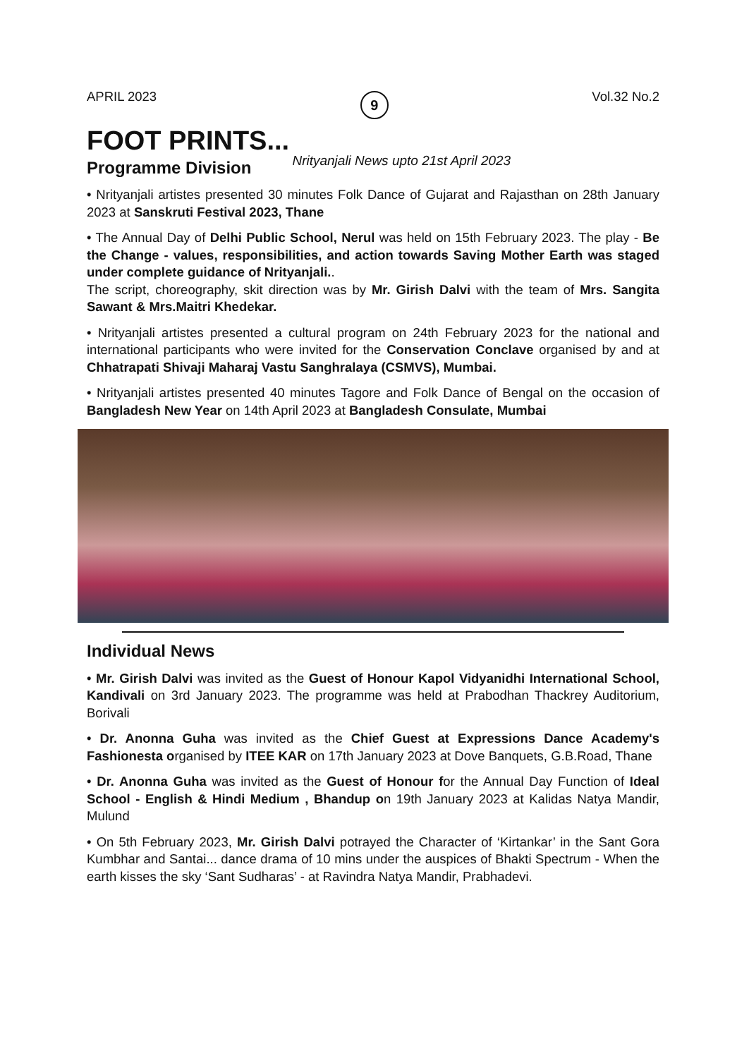APRIL 2023 9 Vol.32 No.2
FOOT PRINTS...
Programme Division
Nrityanjali News upto 21st April 2023
• Nrityanjali artistes presented 30 minutes Folk Dance of Gujarat and Rajasthan on 28th January 2023 at Sanskruti Festival 2023, Thane
• The Annual Day of Delhi Public School, Nerul was held on 15th February 2023. The play - Be the Change - values, responsibilities, and action towards Saving Mother Earth was staged under complete guidance of Nrityanjali..
The script, choreography, skit direction was by Mr. Girish Dalvi with the team of Mrs. Sangita Sawant & Mrs.Maitri Khedekar.
• Nrityanjali artistes presented a cultural program on 24th February 2023 for the national and international participants who were invited for the Conservation Conclave organised by and at Chhatrapati Shivaji Maharaj Vastu Sanghralaya (CSMVS), Mumbai.
• Nrityanjali artistes presented 40 minutes Tagore and Folk Dance of Bengal on the occasion of Bangladesh New Year on 14th April 2023 at Bangladesh Consulate, Mumbai
Individual News
• Mr. Girish Dalvi was invited as the Guest of Honour Kapol Vidyanidhi International School, Kandivali on 3rd January 2023. The programme was held at Prabodhan Thackrey Auditorium, Borivali
• Dr. Anonna Guha was invited as the Chief Guest at Expressions Dance Academy's Fashionesta organised by ITEE KAR on 17th January 2023 at Dove Banquets, G.B.Road, Thane
• Dr. Anonna Guha was invited as the Guest of Honour for the Annual Day Function of Ideal School - English & Hindi Medium , Bhandup on 19th January 2023 at Kalidas Natya Mandir, Mulund
• On 5th February 2023, Mr. Girish Dalvi potrayed the Character of ‘Kirtankar’ in the Sant Gora Kumbhar and Santai... dance drama of 10 mins under the auspices of Bhakti Spectrum - When the earth kisses the sky ‘Sant Sudharas’ - at Ravindra Natya Mandir, Prabhadevi.